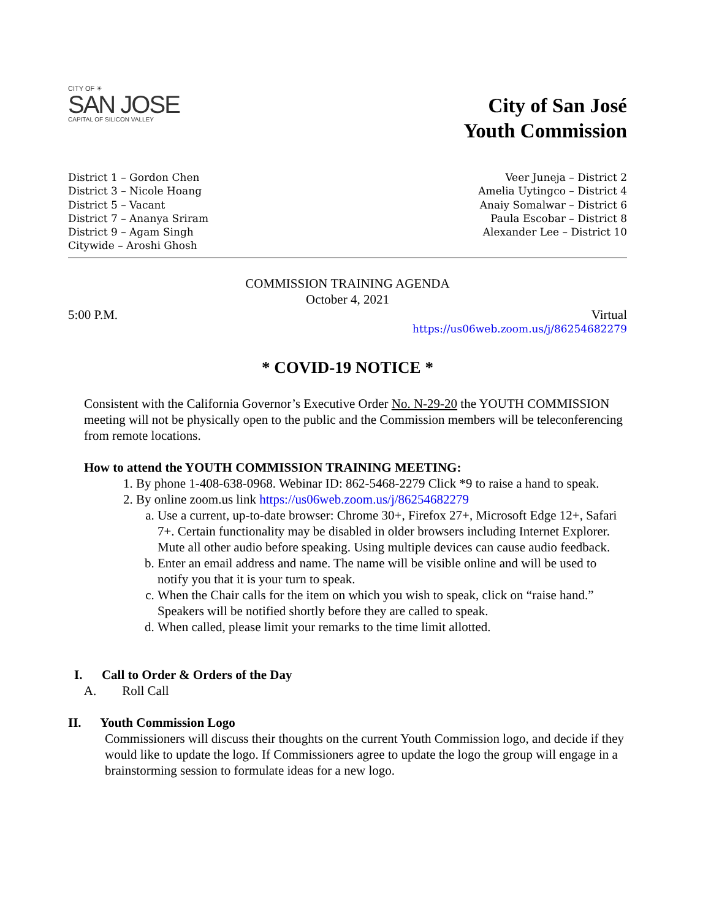CITY OF ☀
SAN JOSE
CAPITAL OF SILICON VALLEY
City of San José
Youth Commission
District 1 – Gordon Chen
District 3 – Nicole Hoang
District 5 – Vacant
District 7 – Ananya Sriram
District 9 – Agam Singh
Citywide – Aroshi Ghosh
Veer Juneja – District 2
Amelia Uytingco – District 4
Anaiy Somalwar – District 6
Paula Escobar – District 8
Alexander Lee – District 10
COMMISSION TRAINING AGENDA
October 4, 2021
5:00 P.M. Virtual
https://us06web.zoom.us/j/86254682279
* COVID-19 NOTICE *
Consistent with the California Governor’s Executive Order No. N-29-20 the YOUTH COMMISSION meeting will not be physically open to the public and the Commission members will be teleconferencing from remote locations.
How to attend the YOUTH COMMISSION TRAINING MEETING:
1. By phone 1-408-638-0968. Webinar ID: 862-5468-2279 Click *9 to raise a hand to speak.
2. By online zoom.us link https://us06web.zoom.us/j/86254682279
a. Use a current, up-to-date browser: Chrome 30+, Firefox 27+, Microsoft Edge 12+, Safari 7+. Certain functionality may be disabled in older browsers including Internet Explorer. Mute all other audio before speaking. Using multiple devices can cause audio feedback.
b. Enter an email address and name. The name will be visible online and will be used to notify you that it is your turn to speak.
c. When the Chair calls for the item on which you wish to speak, click on “raise hand.” Speakers will be notified shortly before they are called to speak.
d. When called, please limit your remarks to the time limit allotted.
I. Call to Order & Orders of the Day
A. Roll Call
II. Youth Commission Logo
Commissioners will discuss their thoughts on the current Youth Commission logo, and decide if they would like to update the logo. If Commissioners agree to update the logo the group will engage in a brainstorming session to formulate ideas for a new logo.